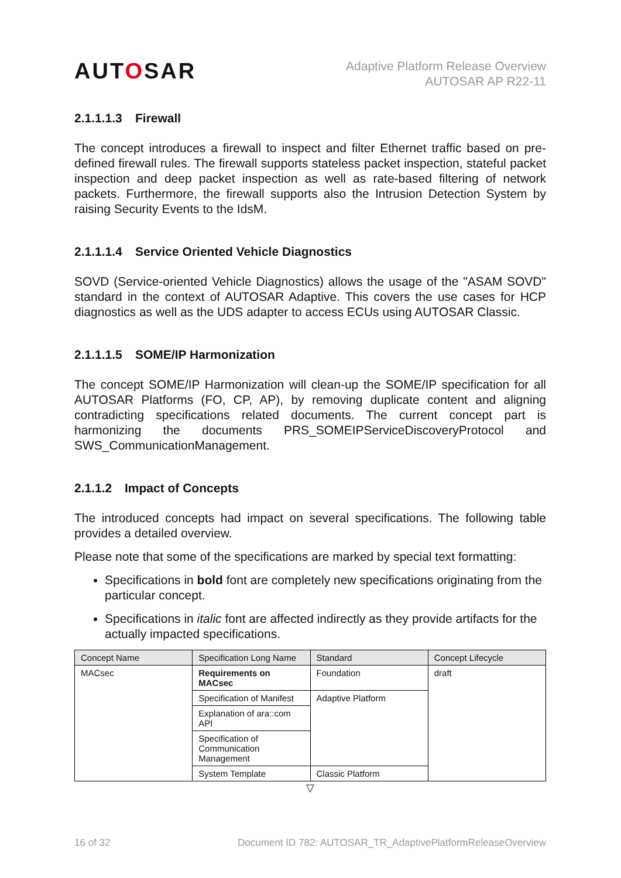AUTOSAR
Adaptive Platform Release Overview
AUTOSAR AP R22-11
2.1.1.1.3 Firewall
The concept introduces a firewall to inspect and filter Ethernet traffic based on pre-defined firewall rules. The firewall supports stateless packet inspection, stateful packet inspection and deep packet inspection as well as rate-based filtering of network packets. Furthermore, the firewall supports also the Intrusion Detection System by raising Security Events to the IdsM.
2.1.1.1.4 Service Oriented Vehicle Diagnostics
SOVD (Service-oriented Vehicle Diagnostics) allows the usage of the "ASAM SOVD" standard in the context of AUTOSAR Adaptive. This covers the use cases for HCP diagnostics as well as the UDS adapter to access ECUs using AUTOSAR Classic.
2.1.1.1.5 SOME/IP Harmonization
The concept SOME/IP Harmonization will clean-up the SOME/IP specification for all AUTOSAR Platforms (FO, CP, AP), by removing duplicate content and aligning contradicting specifications related documents. The current concept part is harmonizing the documents PRS_SOMEIPServiceDiscoveryProtocol and SWS_CommunicationManagement.
2.1.1.2 Impact of Concepts
The introduced concepts had impact on several specifications. The following table provides a detailed overview.
Please note that some of the specifications are marked by special text formatting:
Specifications in bold font are completely new specifications originating from the particular concept.
Specifications in italic font are affected indirectly as they provide artifacts for the actually impacted specifications.
| Concept Name | Specification Long Name | Standard | Concept Lifecycle |
| --- | --- | --- | --- |
| MACsec | Requirements on MACsec | Foundation | draft |
| | Specification of Manifest | Adaptive Platform | |
| | Explanation of ara::com API | | |
| | Specification of Communication Management | | |
| | System Template | Classic Platform | |
▽
16 of 32 Document ID 782: AUTOSAR_TR_AdaptivePlatformReleaseOverview